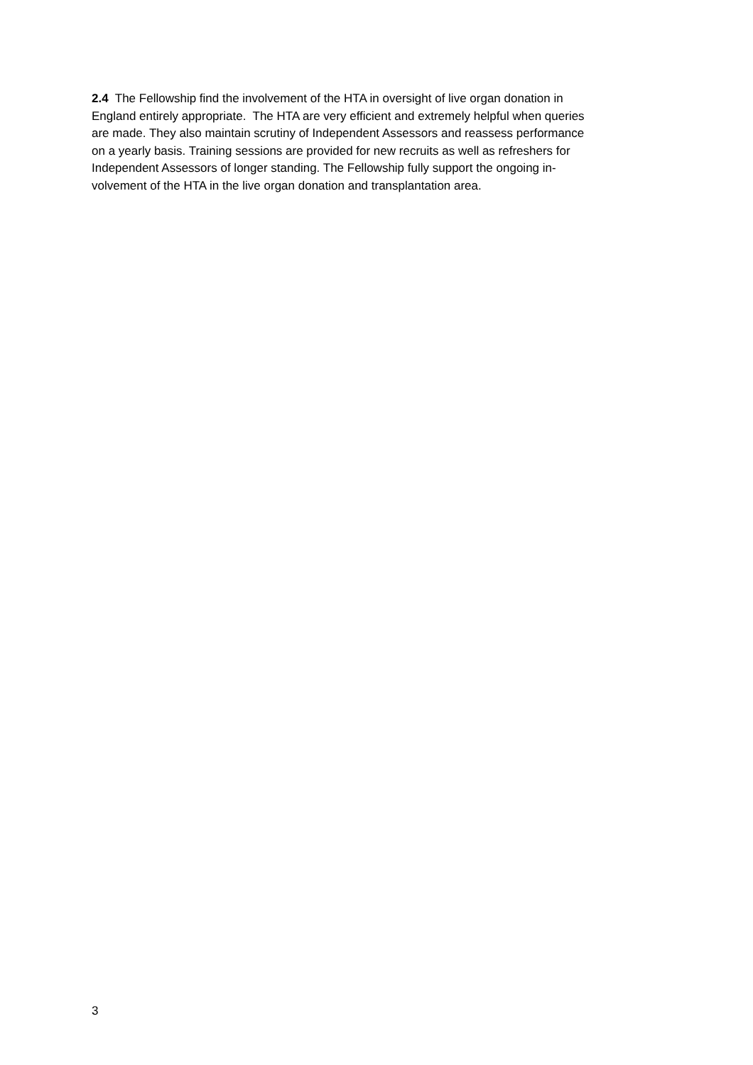2.4 The Fellowship find the involvement of the HTA in oversight of live organ donation in
England entirely appropriate. The HTA are very efficient and extremely helpful when queries
are made. They also maintain scrutiny of Independent Assessors and reassess performance
on a yearly basis. Training sessions are provided for new recruits as well as refreshers for
Independent Assessors of longer standing. The Fellowship fully support the ongoing in-
volvement of the HTA in the live organ donation and transplantation area.
3